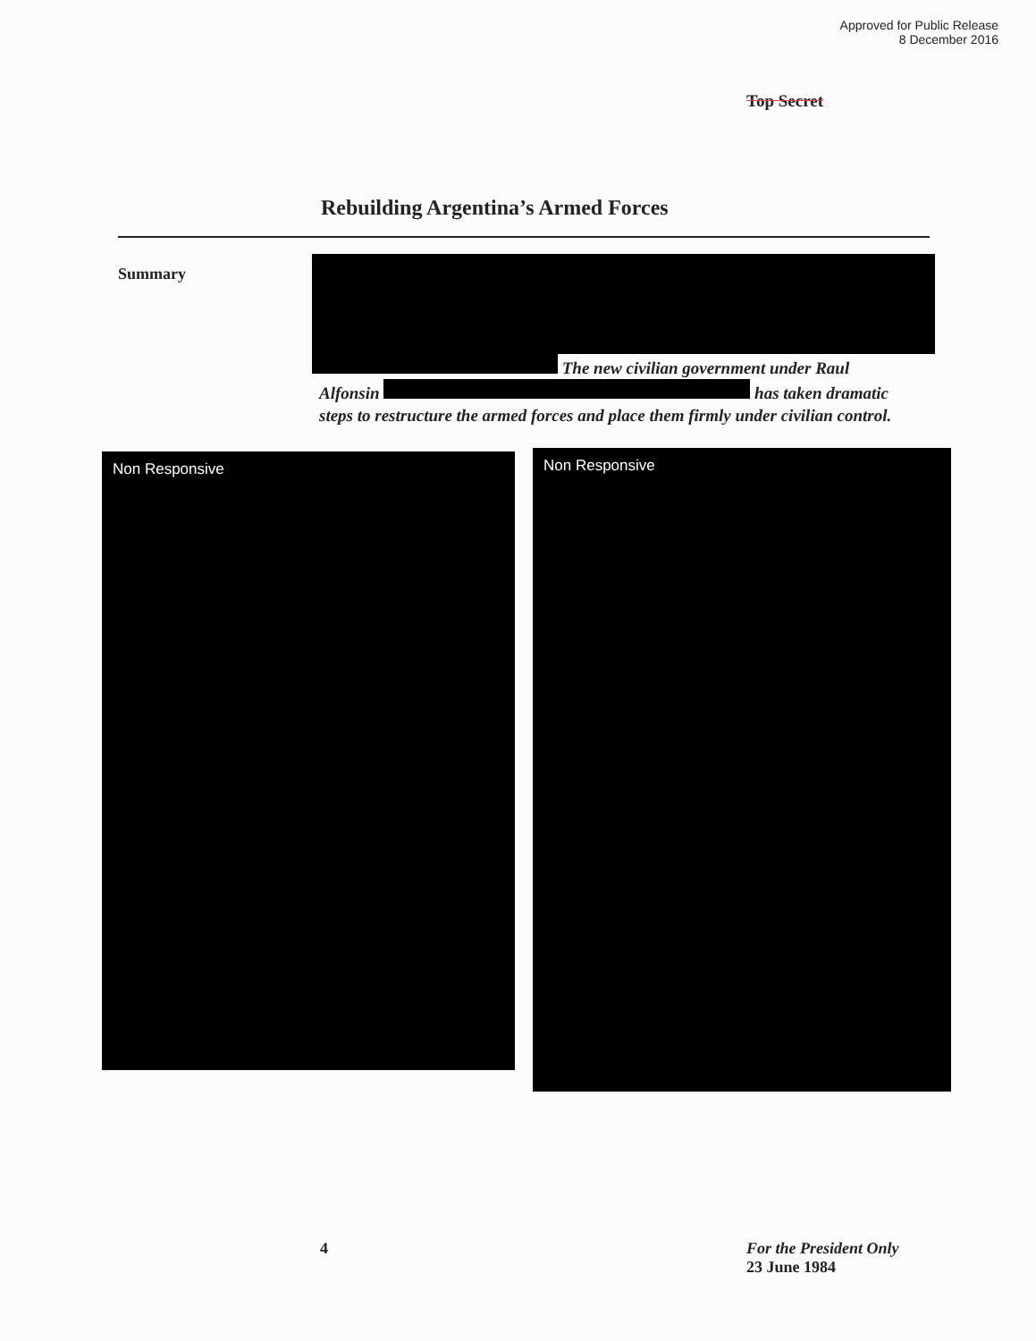Approved for Public Release
8 December 2016
Top Secret
Rebuilding Argentina’s Armed Forces
Summary
The new civilian government under Raul Alfonsin has taken dramatic steps to restructure the armed forces and place them firmly under civilian control.
Non Responsive
Non Responsive
4 For the President Only
23 June 1984